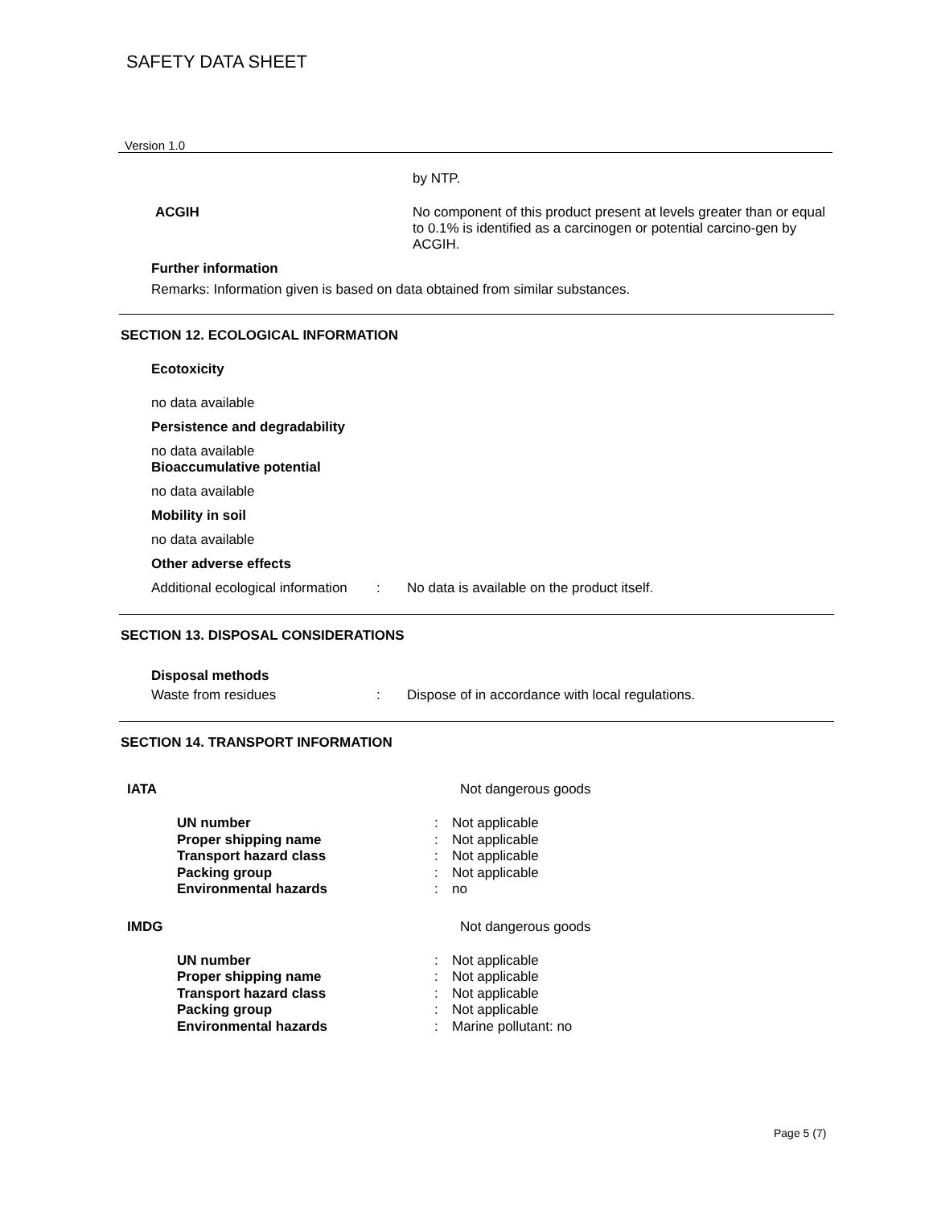SAFETY DATA SHEET
Version 1.0
by NTP.
ACGIH No component of this product present at levels greater than or equal to 0.1% is identified as a carcinogen or potential carcino-gen by ACGIH.
Further information
Remarks: Information given is based on data obtained from similar substances.
SECTION 12. ECOLOGICAL INFORMATION
Ecotoxicity
no data available
Persistence and degradability
no data available
Bioaccumulative potential
no data available
Mobility in soil
no data available
Other adverse effects
Additional ecological information: No data is available on the product itself.
SECTION 13. DISPOSAL CONSIDERATIONS
Disposal methods
Waste from residues: Dispose of in accordance with local regulations.
SECTION 14. TRANSPORT INFORMATION
IATA Not dangerous goods
UN number: Not applicable
Proper shipping name: Not applicable
Transport hazard class: Not applicable
Packing group: Not applicable
Environmental hazards: no
IMDG Not dangerous goods
UN number: Not applicable
Proper shipping name: Not applicable
Transport hazard class: Not applicable
Packing group: Not applicable
Environmental hazards: Marine pollutant: no
Page 5 (7)